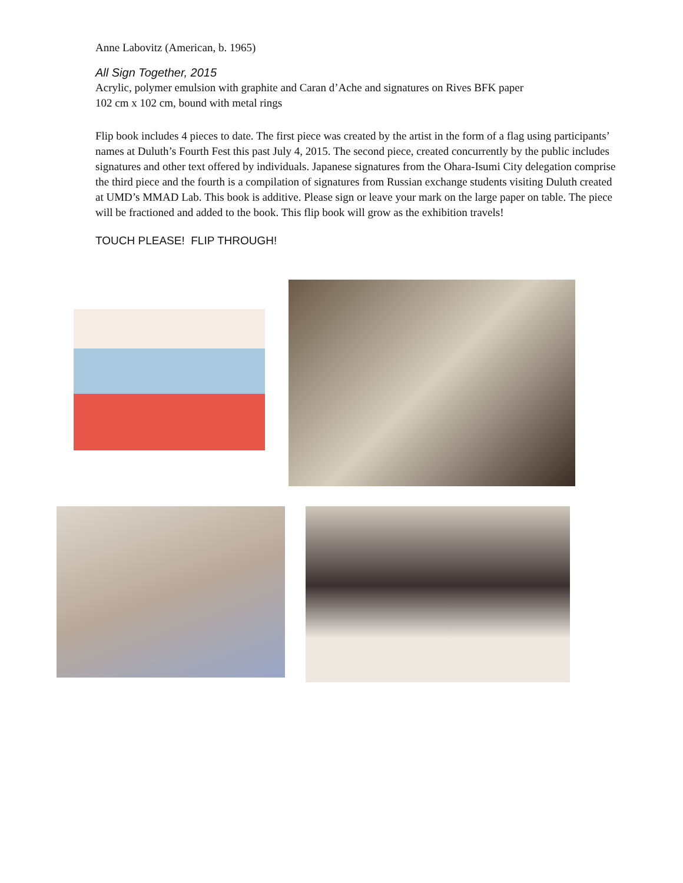Anne Labovitz (American, b. 1965)
All Sign Together, 2015
Acrylic, polymer emulsion with graphite and Caran d’Ache and signatures on Rives BFK paper
102 cm x 102 cm, bound with metal rings
Flip book includes 4 pieces to date. The first piece was created by the artist in the form of a flag using participants’ names at Duluth’s Fourth Fest this past July 4, 2015. The second piece, created concurrently by the public includes signatures and other text offered by individuals. Japanese signatures from the Ohara-Isumi City delegation comprise the third piece and the fourth is a compilation of signatures from Russian exchange students visiting Duluth created at UMD’s MMAD Lab. This book is additive. Please sign or leave your mark on the large paper on table. The piece will be fractioned and added to the book. This flip book will grow as the exhibition travels!
TOUCH PLEASE! FLIP THROUGH!